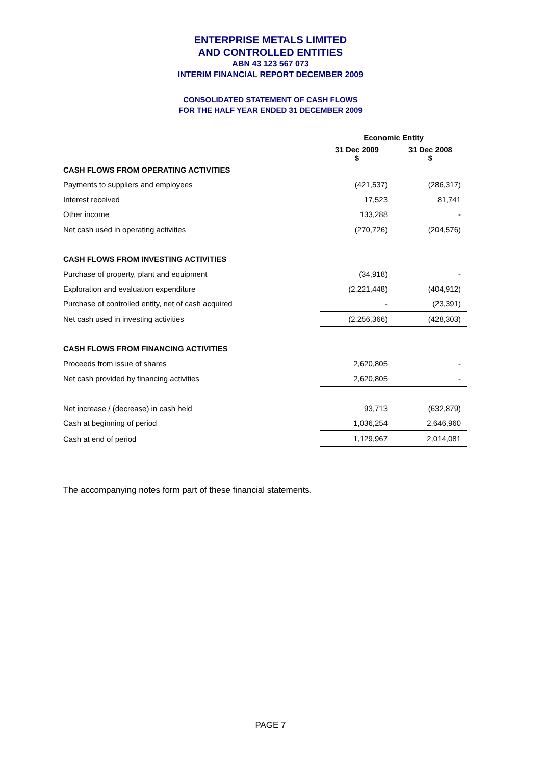ENTERPRISE METALS LIMITED
AND CONTROLLED ENTITIES
ABN 43 123 567 073
INTERIM FINANCIAL REPORT DECEMBER 2009
CONSOLIDATED STATEMENT OF CASH FLOWS
FOR THE HALF YEAR ENDED 31 DECEMBER 2009
| | Economic Entity | |
| --- | --- | --- |
| | 31 Dec 2009 $ | 31 Dec 2008 $ |
| CASH FLOWS FROM OPERATING ACTIVITIES | | |
| Payments to suppliers and employees | (421,537) | (286,317) |
| Interest received | 17,523 | 81,741 |
| Other income | 133,288 | - |
| Net cash used in operating activities | (270,726) | (204,576) |
| CASH FLOWS FROM INVESTING ACTIVITIES | | |
| Purchase of property, plant and equipment | (34,918) | - |
| Exploration and evaluation expenditure | (2,221,448) | (404,912) |
| Purchase of controlled entity, net of cash acquired | - | (23,391) |
| Net cash used in investing activities | (2,256,366) | (428,303) |
| CASH FLOWS FROM FINANCING ACTIVITIES | | |
| Proceeds from issue of shares | 2,620,805 | - |
| Net cash provided by financing activities | 2,620,805 | - |
| Net increase / (decrease) in cash held | 93,713 | (632,879) |
| Cash at beginning of period | 1,036,254 | 2,646,960 |
| Cash at end of period | 1,129,967 | 2,014,081 |
The accompanying notes form part of these financial statements.
PAGE 7